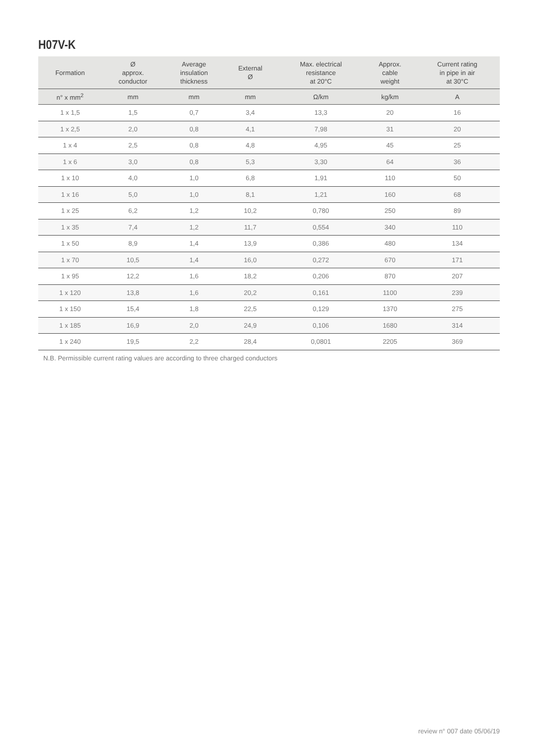H07V-K
| Formation | Ø approx. conductor | Average insulation thickness | External Ø | Max. electrical resistance at 20°C | Approx. cable weight | Current rating in pipe in air at 30°C |
| --- | --- | --- | --- | --- | --- | --- |
| n° x mm<sup>2</sup> | mm | mm | mm | Ω/km | kg/km | A |
| 1 x 1,5 | 1,5 | 0,7 | 3,4 | 13,3 | 20 | 16 |
| 1 x 2,5 | 2,0 | 0,8 | 4,1 | 7,98 | 31 | 20 |
| 1 x 4 | 2,5 | 0,8 | 4,8 | 4,95 | 45 | 25 |
| 1 x 6 | 3,0 | 0,8 | 5,3 | 3,30 | 64 | 36 |
| 1 x 10 | 4,0 | 1,0 | 6,8 | 1,91 | 110 | 50 |
| 1 x 16 | 5,0 | 1,0 | 8,1 | 1,21 | 160 | 68 |
| 1 x 25 | 6,2 | 1,2 | 10,2 | 0,780 | 250 | 89 |
| 1 x 35 | 7,4 | 1,2 | 11,7 | 0,554 | 340 | 110 |
| 1 x 50 | 8,9 | 1,4 | 13,9 | 0,386 | 480 | 134 |
| 1 x 70 | 10,5 | 1,4 | 16,0 | 0,272 | 670 | 171 |
| 1 x 95 | 12,2 | 1,6 | 18,2 | 0,206 | 870 | 207 |
| 1 x 120 | 13,8 | 1,6 | 20,2 | 0,161 | 1100 | 239 |
| 1 x 150 | 15,4 | 1,8 | 22,5 | 0,129 | 1370 | 275 |
| 1 x 185 | 16,9 | 2,0 | 24,9 | 0,106 | 1680 | 314 |
| 1 x 240 | 19,5 | 2,2 | 28,4 | 0,0801 | 2205 | 369 |
N.B. Permissible current rating values are according to three charged conductors
review n° 007 date 05/06/19